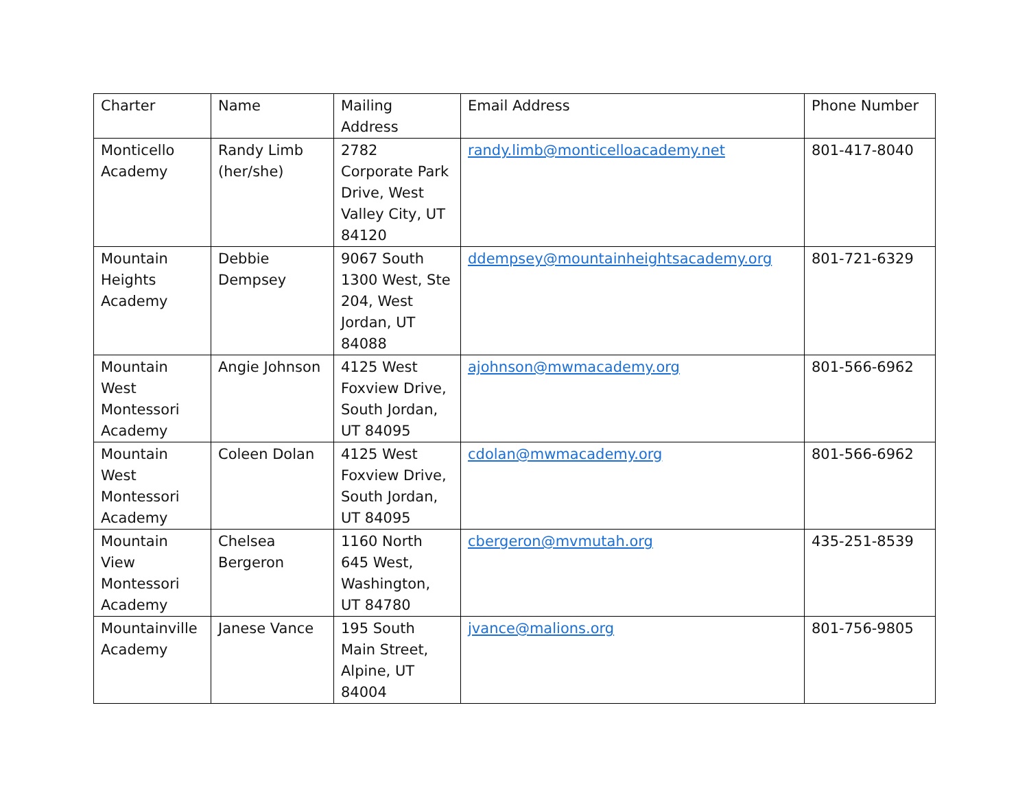| Charter | Name | Mailing Address | Email Address | Phone Number |
| --- | --- | --- | --- | --- |
| Monticello Academy | Randy Limb (her/she) | 2782 Corporate Park Drive, West Valley City, UT 84120 | randy.limb@monticelloacademy.net | 801-417-8040 |
| Mountain Heights Academy | Debbie Dempsey | 9067 South 1300 West, Ste 204, West Jordan, UT 84088 | ddempsey@mountainheightsacademy.org | 801-721-6329 |
| Mountain West Montessori Academy | Angie Johnson | 4125 West Foxview Drive, South Jordan, UT 84095 | ajohnson@mwmacademy.org | 801-566-6962 |
| Mountain West Montessori Academy | Coleen Dolan | 4125 West Foxview Drive, South Jordan, UT 84095 | cdolan@mwmacademy.org | 801-566-6962 |
| Mountain View Montessori Academy | Chelsea Bergeron | 1160 North 645 West, Washington, UT 84780 | cbergeron@mvmutah.org | 435-251-8539 |
| Mountainville Academy | Janese Vance | 195 South Main Street, Alpine, UT 84004 | jvance@malions.org | 801-756-9805 |